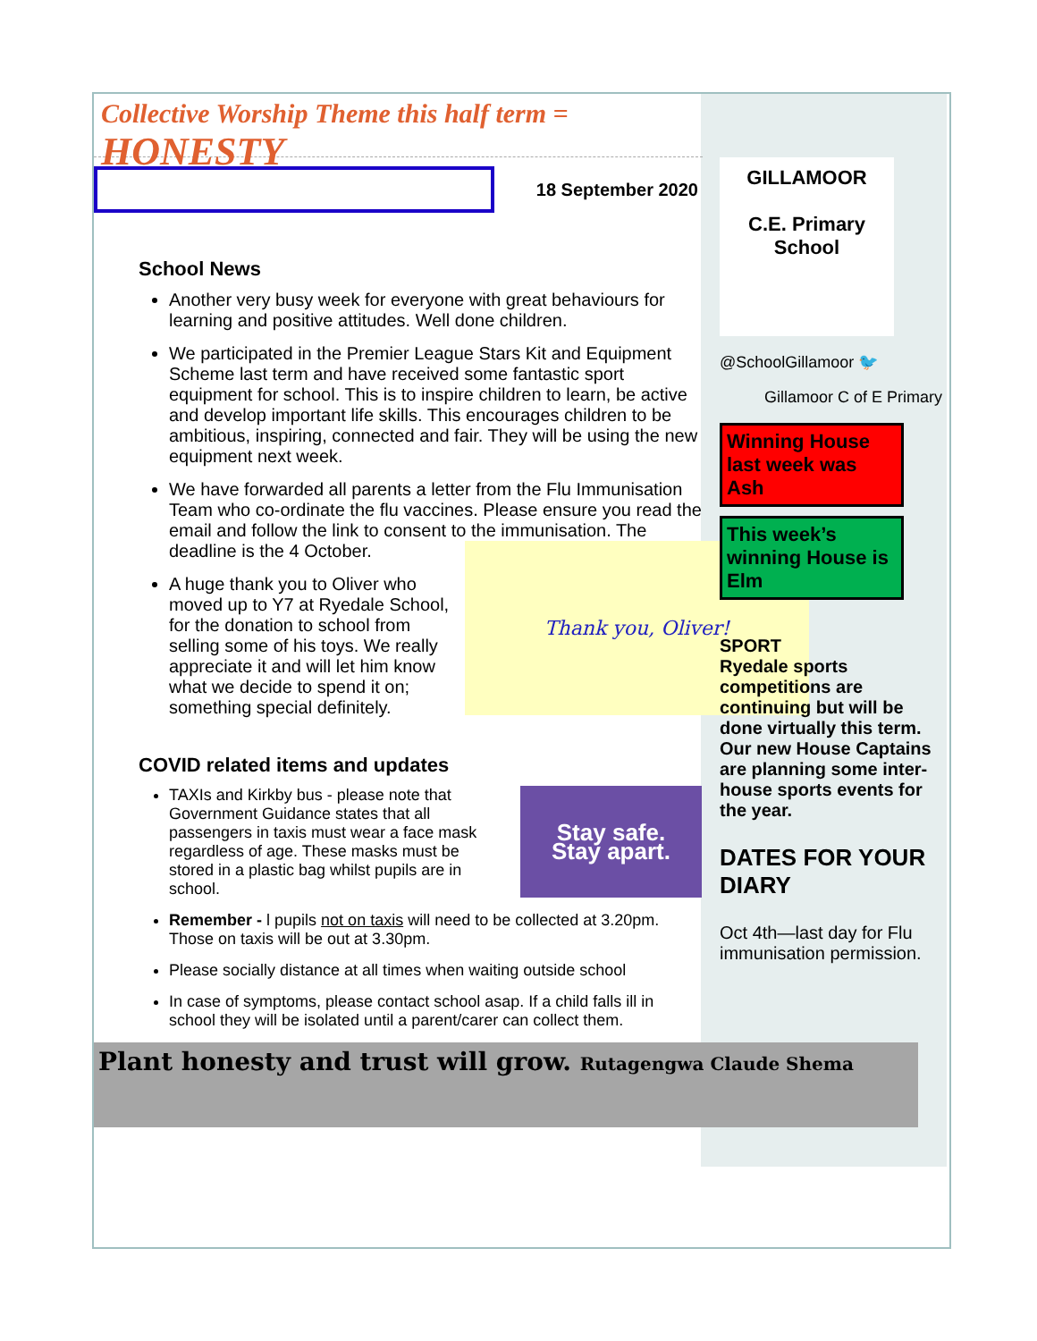Collective Worship Theme this half term = HONESTY
18 September 2020
School News
Another very busy week for everyone with great behaviours for learning and positive attitudes. Well done children.
We participated in the Premier League Stars Kit and Equipment Scheme last term and have received some fantastic sport equipment for school. This is to inspire children to learn, be active and develop important life skills. This encourages children to be ambitious, inspiring, connected and fair. They will be using the new equipment next week.
We have forwarded all parents a letter from the Flu Immunisation Team who co-ordinate the flu vaccines. Please ensure you read the email and follow the link to consent to the immunisation. The
Thank you, Oliver!
deadline is the 4 October.
A huge thank you to Oliver who moved up to Y7 at Ryedale School, for the donation to school from selling some of his toys. We really appreciate it and will let him know what we decide to spend it on; something special definitely.
COVID related items and updates
Stay safe.
Stay apart.
TAXIs and Kirkby bus - please note that Government Guidance states that all passengers in taxis must wear a face mask regardless of age. These masks must be stored in a plastic bag whilst pupils are in school.
Remember - l pupils not on taxis will need to be collected at 3.20pm. Those on taxis will be out at 3.30pm.
Please socially distance at all times when waiting outside school
In case of symptoms, please contact school asap. If a child falls ill in school they will be isolated until a parent/carer can collect them.
GILLAMOOR
C.E. Primary School
@SchoolGillamoor 🐦
Gillamoor C of E Primary
Winning House last week was Ash
This week’s winning House is Elm
SPORT
Ryedale sports competitions are continuing but will be done virtually this term.
Our new House Captains are planning some inter-house sports events for the year.
DATES FOR YOUR DIARY
Oct 4th—last day for Flu immunisation permission.
Plant honesty and trust will grow. Rutagengwa Claude Shema